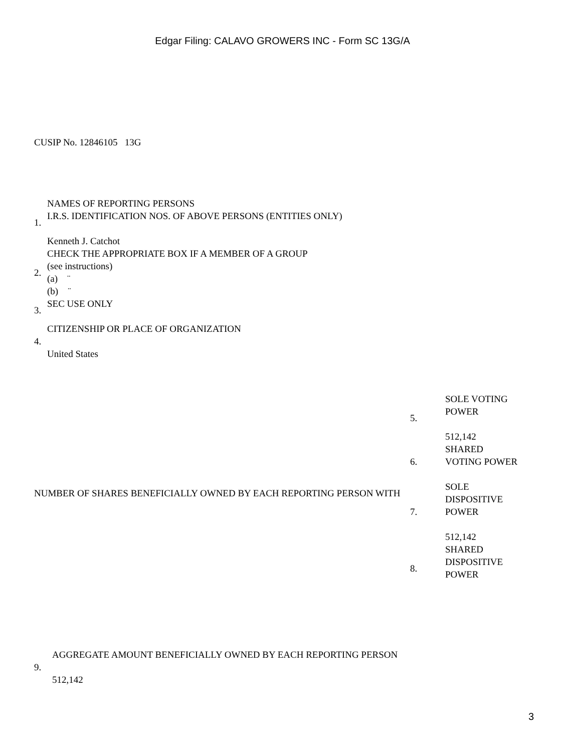Edgar Filing: CALAVO GROWERS INC - Form SC 13G/A
CUSIP No. 12846105 13G
| 1. | NAMES OF REPORTING PERSONS I.R.S. IDENTIFICATION NOS. OF ABOVE PERSONS (ENTITIES ONLY) Kenneth J. Catchot |
| 2. | CHECK THE APPROPRIATE BOX IF A MEMBER OF A GROUP (see instructions) (a) ¨ (b) ¨ |
| 3. | SEC USE ONLY |
| 4. | CITIZENSHIP OR PLACE OF ORGANIZATION United States |
| NUMBER OF SHARES BENEFICIALLY OWNED BY EACH REPORTING PERSON WITH | 5. | SOLE VOTING POWER 512,142 |
| | 6. | SHARED VOTING POWER |
| | 7. | SOLE DISPOSITIVE POWER 512,142 |
| | 8. | SHARED DISPOSITIVE POWER |
| 9. | AGGREGATE AMOUNT BENEFICIALLY OWNED BY EACH REPORTING PERSON 512,142 |
3